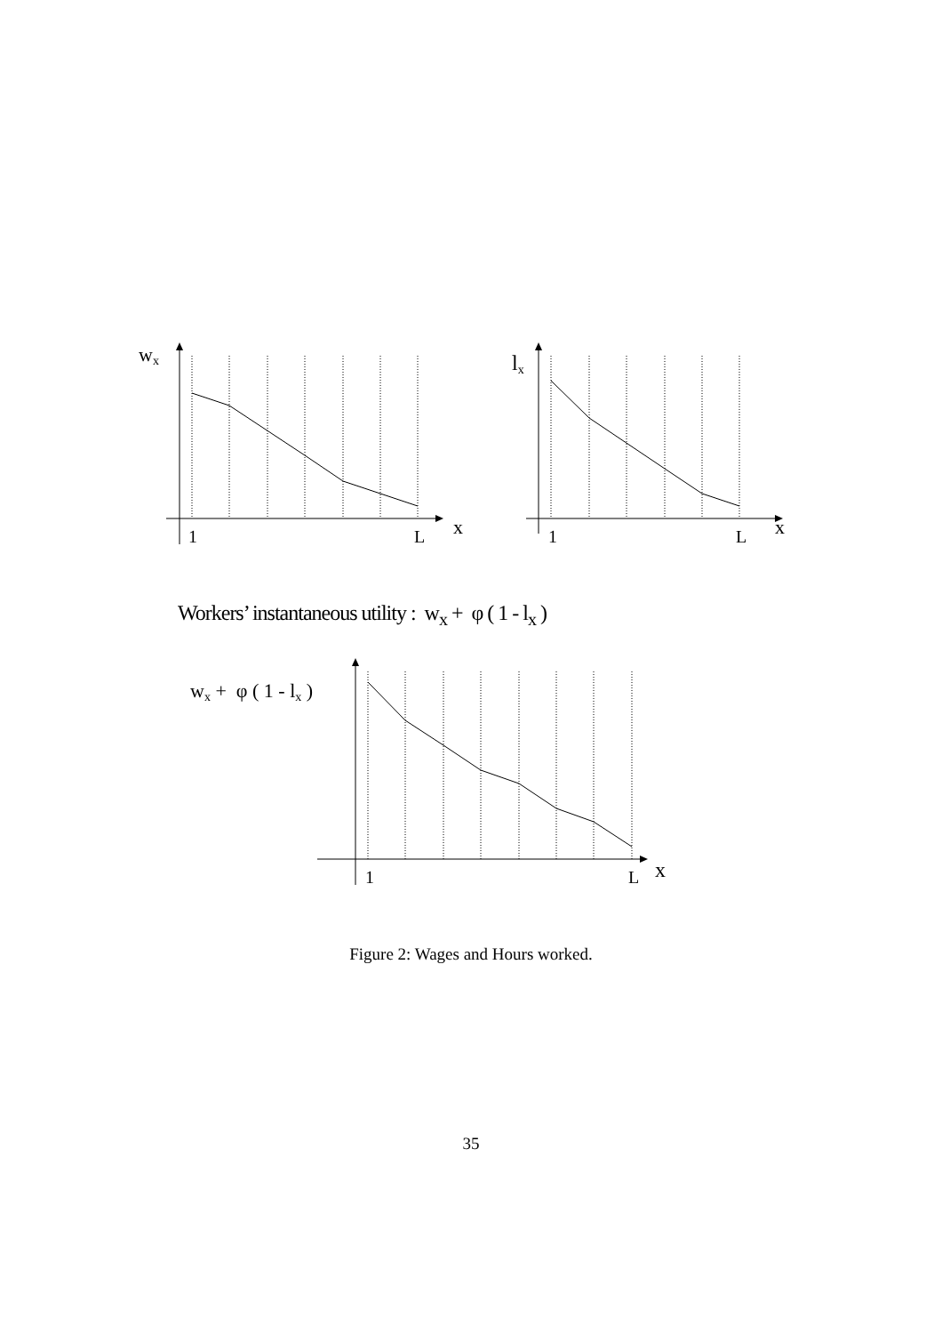wx
1
L
x
lx
1
L
x
Workers’ instantaneous utility : w<sub>x</sub> + φ ( 1 - l<sub>x</sub> )
wx + φ ( 1 - lx )
1
L
x
Figure 2: Wages and Hours worked.
35